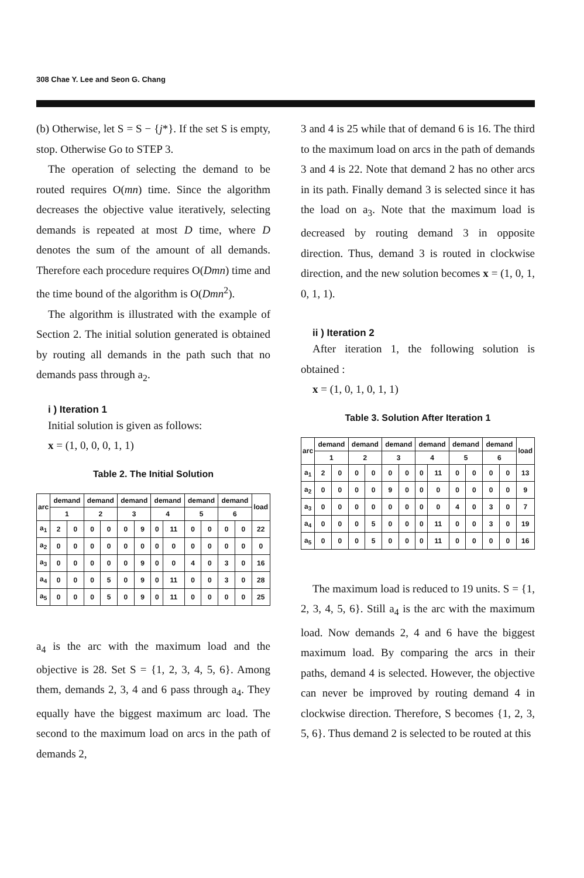308 Chae Y. Lee and Seon G. Chang
(b) Otherwise, let S = S − {j*}. If the set S is empty, stop. Otherwise Go to STEP 3.
The operation of selecting the demand to be routed requires O(mn) time. Since the algorithm decreases the objective value iteratively, selecting demands is repeated at most D time, where D denotes the sum of the amount of all demands. Therefore each procedure requires O(Dmn) time and the time bound of the algorithm is O(Dmn<sup>2</sup>).
The algorithm is illustrated with the example of Section 2. The initial solution generated is obtained by routing all demands in the path such that no demands pass through a<sub>2</sub>.
i ) Iteration 1
Initial solution is given as follows:
x = (1, 0, 0, 0, 1, 1)
Table 2. The Initial Solution
| arc | demand | | demand | | demand | | demand | | demand | | demand | | load |
| --- | --- | --- | --- | --- | --- | --- | --- | --- | --- | --- | --- | --- | --- |
| | 1 | | 2 | | 3 | | 4 | | 5 | | 6 | | |
| a<sub>1</sub> | 2 | 0 | 0 | 0 | 0 | 9 | 0 | 11 | 0 | 0 | 0 | 0 | 22 |
| a<sub>2</sub> | 0 | 0 | 0 | 0 | 0 | 0 | 0 | 0 | 0 | 0 | 0 | 0 | 0 |
| a<sub>3</sub> | 0 | 0 | 0 | 0 | 0 | 9 | 0 | 0 | 4 | 0 | 3 | 0 | 16 |
| a<sub>4</sub> | 0 | 0 | 0 | 5 | 0 | 9 | 0 | 11 | 0 | 0 | 3 | 0 | 28 |
| a<sub>5</sub> | 0 | 0 | 0 | 5 | 0 | 9 | 0 | 11 | 0 | 0 | 0 | 0 | 25 |
a<sub>4</sub> is the arc with the maximum load and the objective is 28. Set S = {1, 2, 3, 4, 5, 6}. Among them, demands 2, 3, 4 and 6 pass through a<sub>4</sub>. They equally have the biggest maximum arc load. The second to the maximum load on arcs in the path of demands 2,
3 and 4 is 25 while that of demand 6 is 16. The third to the maximum load on arcs in the path of demands 3 and 4 is 22. Note that demand 2 has no other arcs in its path. Finally demand 3 is selected since it has the load on a<sub>3</sub>. Note that the maximum load is decreased by routing demand 3 in opposite direction. Thus, demand 3 is routed in clockwise direction, and the new solution becomes x = (1, 0, 1, 0, 1, 1).
ii ) Iteration 2
After iteration 1, the following solution is obtained :
x = (1, 0, 1, 0, 1, 1)
Table 3. Solution After Iteration 1
| arc | demand | | demand | | demand | | demand | | demand | | demand | | load |
| --- | --- | --- | --- | --- | --- | --- | --- | --- | --- | --- | --- | --- | --- |
| | 1 | | 2 | | 3 | | 4 | | 5 | | 6 | | |
| a<sub>1</sub> | 2 | 0 | 0 | 0 | 0 | 0 | 0 | 11 | 0 | 0 | 0 | 0 | 13 |
| a<sub>2</sub> | 0 | 0 | 0 | 0 | 9 | 0 | 0 | 0 | 0 | 0 | 0 | 0 | 9 |
| a<sub>3</sub> | 0 | 0 | 0 | 0 | 0 | 0 | 0 | 0 | 4 | 0 | 3 | 0 | 7 |
| a<sub>4</sub> | 0 | 0 | 0 | 5 | 0 | 0 | 0 | 11 | 0 | 0 | 3 | 0 | 19 |
| a<sub>5</sub> | 0 | 0 | 0 | 5 | 0 | 0 | 0 | 11 | 0 | 0 | 0 | 0 | 16 |
The maximum load is reduced to 19 units. S = {1, 2, 3, 4, 5, 6}. Still a<sub>4</sub> is the arc with the maximum load. Now demands 2, 4 and 6 have the biggest maximum load. By comparing the arcs in their paths, demand 4 is selected. However, the objective can never be improved by routing demand 4 in clockwise direction. Therefore, S becomes {1, 2, 3, 5, 6}. Thus demand 2 is selected to be routed at this